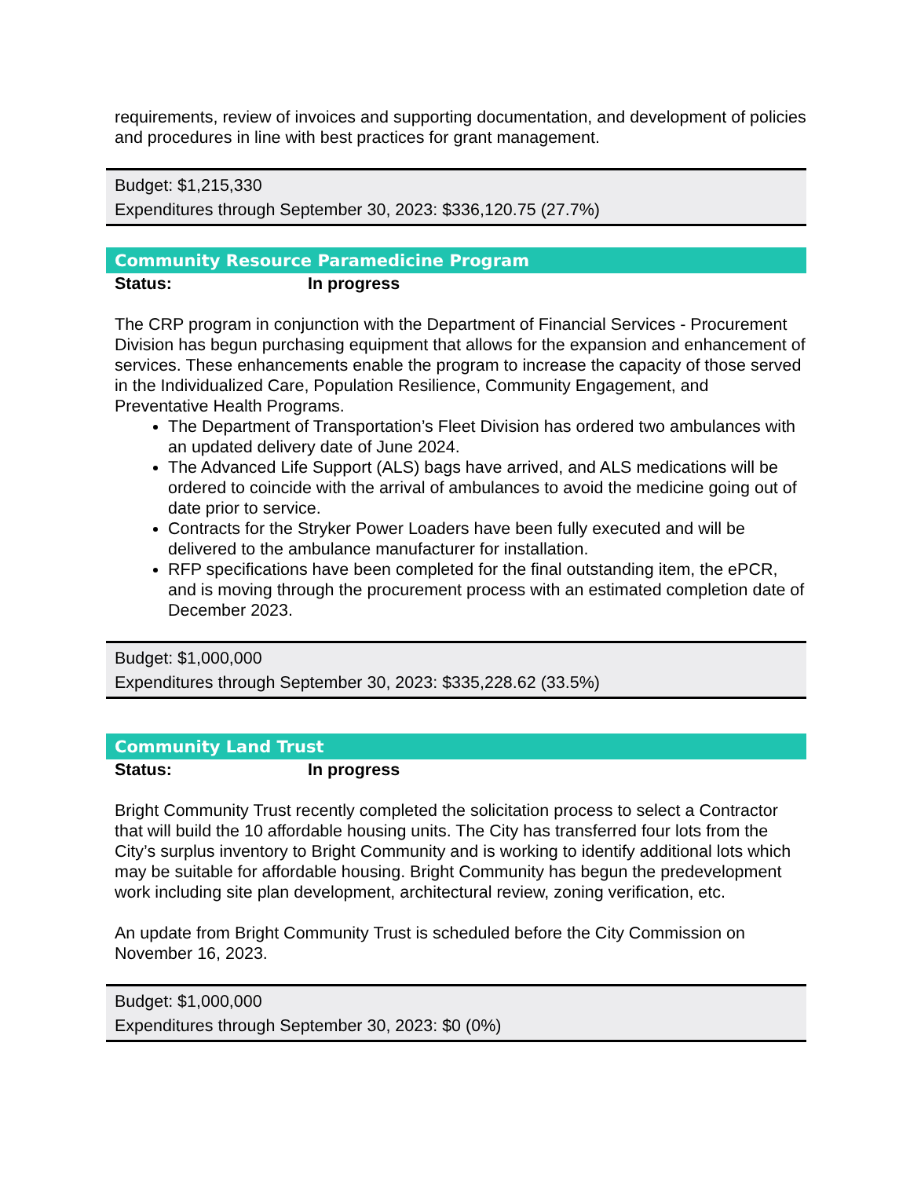requirements, review of invoices and supporting documentation, and development of policies and procedures in line with best practices for grant management.
Budget: $1,215,330
Expenditures through September 30, 2023: $336,120.75 (27.7%)
Community Resource Paramedicine Program
Status: In progress
The CRP program in conjunction with the Department of Financial Services - Procurement Division has begun purchasing equipment that allows for the expansion and enhancement of services. These enhancements enable the program to increase the capacity of those served in the Individualized Care, Population Resilience, Community Engagement, and Preventative Health Programs.
The Department of Transportation’s Fleet Division has ordered two ambulances with an updated delivery date of June 2024.
The Advanced Life Support (ALS) bags have arrived, and ALS medications will be ordered to coincide with the arrival of ambulances to avoid the medicine going out of date prior to service.
Contracts for the Stryker Power Loaders have been fully executed and will be delivered to the ambulance manufacturer for installation.
RFP specifications have been completed for the final outstanding item, the ePCR, and is moving through the procurement process with an estimated completion date of December 2023.
Budget: $1,000,000
Expenditures through September 30, 2023: $335,228.62 (33.5%)
Community Land Trust
Status: In progress
Bright Community Trust recently completed the solicitation process to select a Contractor that will build the 10 affordable housing units. The City has transferred four lots from the City’s surplus inventory to Bright Community and is working to identify additional lots which may be suitable for affordable housing. Bright Community has begun the predevelopment work including site plan development, architectural review, zoning verification, etc.
An update from Bright Community Trust is scheduled before the City Commission on November 16, 2023.
Budget: $1,000,000
Expenditures through September 30, 2023: $0 (0%)